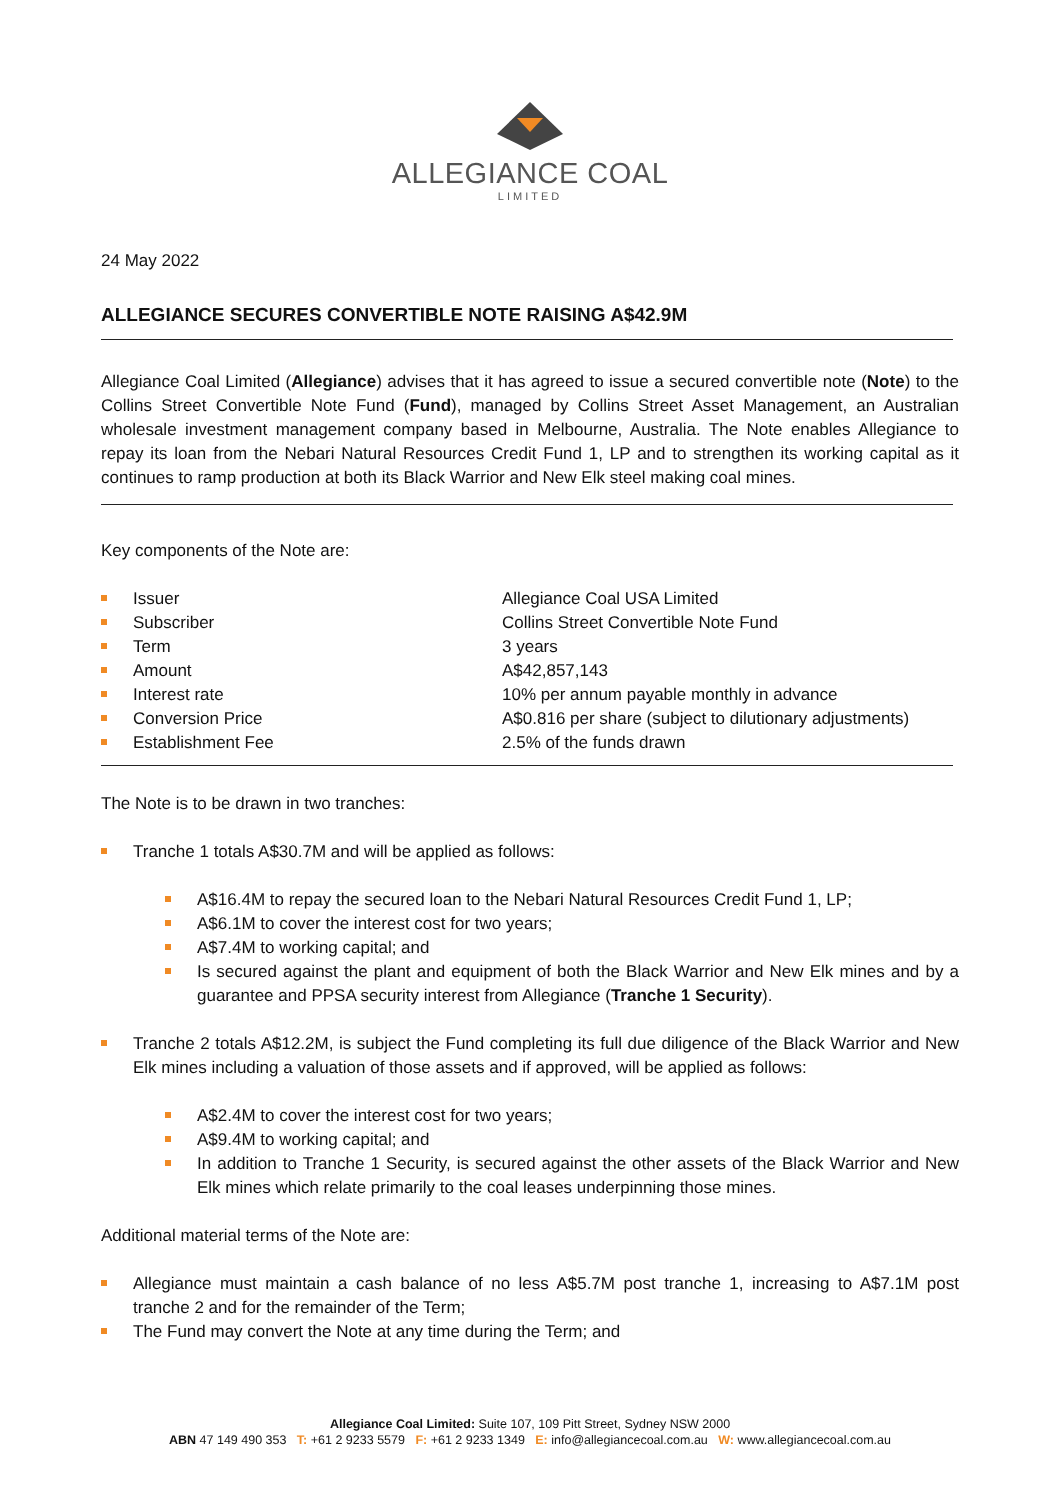ALLEGIANCE COAL
LIMITED
24 May 2022
ALLEGIANCE SECURES CONVERTIBLE NOTE RAISING A$42.9M
Allegiance Coal Limited (Allegiance) advises that it has agreed to issue a secured convertible note (Note) to the Collins Street Convertible Note Fund (Fund), managed by Collins Street Asset Management, an Australian wholesale investment management company based in Melbourne, Australia. The Note enables Allegiance to repay its loan from the Nebari Natural Resources Credit Fund 1, LP and to strengthen its working capital as it continues to ramp production at both its Black Warrior and New Elk steel making coal mines.
Key components of the Note are:
| Issuer | Allegiance Coal USA Limited |
| Subscriber | Collins Street Convertible Note Fund |
| Term | 3 years |
| Amount | A$42,857,143 |
| Interest rate | 10% per annum payable monthly in advance |
| Conversion Price | A$0.816 per share (subject to dilutionary adjustments) |
| Establishment Fee | 2.5% of the funds drawn |
The Note is to be drawn in two tranches:
Tranche 1 totals A$30.7M and will be applied as follows:
A$16.4M to repay the secured loan to the Nebari Natural Resources Credit Fund 1, LP;
A$6.1M to cover the interest cost for two years;
A$7.4M to working capital; and
Is secured against the plant and equipment of both the Black Warrior and New Elk mines and by a guarantee and PPSA security interest from Allegiance (Tranche 1 Security).
Tranche 2 totals A$12.2M, is subject the Fund completing its full due diligence of the Black Warrior and New Elk mines including a valuation of those assets and if approved, will be applied as follows:
A$2.4M to cover the interest cost for two years;
A$9.4M to working capital; and
In addition to Tranche 1 Security, is secured against the other assets of the Black Warrior and New Elk mines which relate primarily to the coal leases underpinning those mines.
Additional material terms of the Note are:
Allegiance must maintain a cash balance of no less A$5.7M post tranche 1, increasing to A$7.1M post tranche 2 and for the remainder of the Term;
The Fund may convert the Note at any time during the Term; and
Allegiance Coal Limited: Suite 107, 109 Pitt Street, Sydney NSW 2000
ABN 47 149 490 353 T: +61 2 9233 5579 F: +61 2 9233 1349 E: info@allegiancecoal.com.au W: www.allegiancecoal.com.au